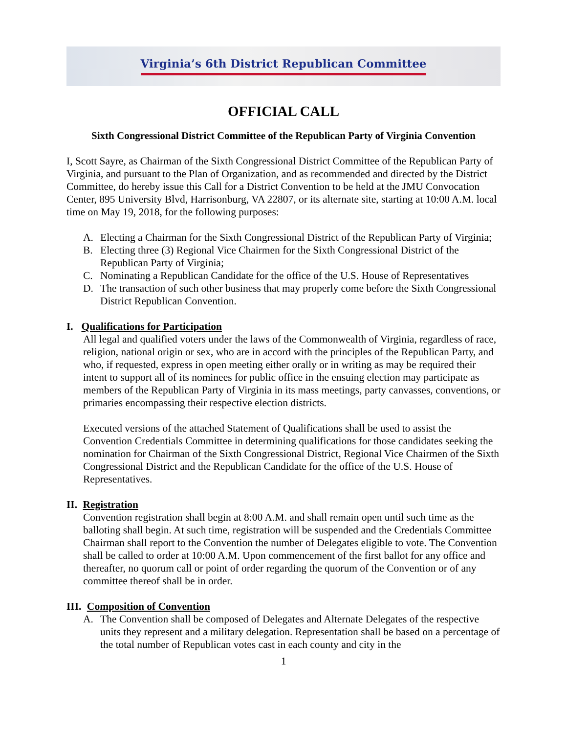Virginia’s 6th District Republican Committee
OFFICIAL CALL
Sixth Congressional District Committee of the Republican Party of Virginia Convention
I, Scott Sayre, as Chairman of the Sixth Congressional District Committee of the Republican Party of Virginia, and pursuant to the Plan of Organization, and as recommended and directed by the District Committee, do hereby issue this Call for a District Convention to be held at the JMU Convocation Center, 895 University Blvd, Harrisonburg, VA 22807, or its alternate site, starting at 10:00 A.M. local time on May 19, 2018, for the following purposes:
A. Electing a Chairman for the Sixth Congressional District of the Republican Party of Virginia;
B. Electing three (3) Regional Vice Chairmen for the Sixth Congressional District of the Republican Party of Virginia;
C. Nominating a Republican Candidate for the office of the U.S. House of Representatives
D. The transaction of such other business that may properly come before the Sixth Congressional District Republican Convention.
I. Qualifications for Participation
All legal and qualified voters under the laws of the Commonwealth of Virginia, regardless of race, religion, national origin or sex, who are in accord with the principles of the Republican Party, and who, if requested, express in open meeting either orally or in writing as may be required their intent to support all of its nominees for public office in the ensuing election may participate as members of the Republican Party of Virginia in its mass meetings, party canvasses, conventions, or primaries encompassing their respective election districts.
Executed versions of the attached Statement of Qualifications shall be used to assist the Convention Credentials Committee in determining qualifications for those candidates seeking the nomination for Chairman of the Sixth Congressional District, Regional Vice Chairmen of the Sixth Congressional District and the Republican Candidate for the office of the U.S. House of Representatives.
II. Registration
Convention registration shall begin at 8:00 A.M. and shall remain open until such time as the balloting shall begin. At such time, registration will be suspended and the Credentials Committee Chairman shall report to the Convention the number of Delegates eligible to vote. The Convention shall be called to order at 10:00 A.M. Upon commencement of the first ballot for any office and thereafter, no quorum call or point of order regarding the quorum of the Convention or of any committee thereof shall be in order.
III. Composition of Convention
A. The Convention shall be composed of Delegates and Alternate Delegates of the respective units they represent and a military delegation. Representation shall be based on a percentage of the total number of Republican votes cast in each county and city in the
1